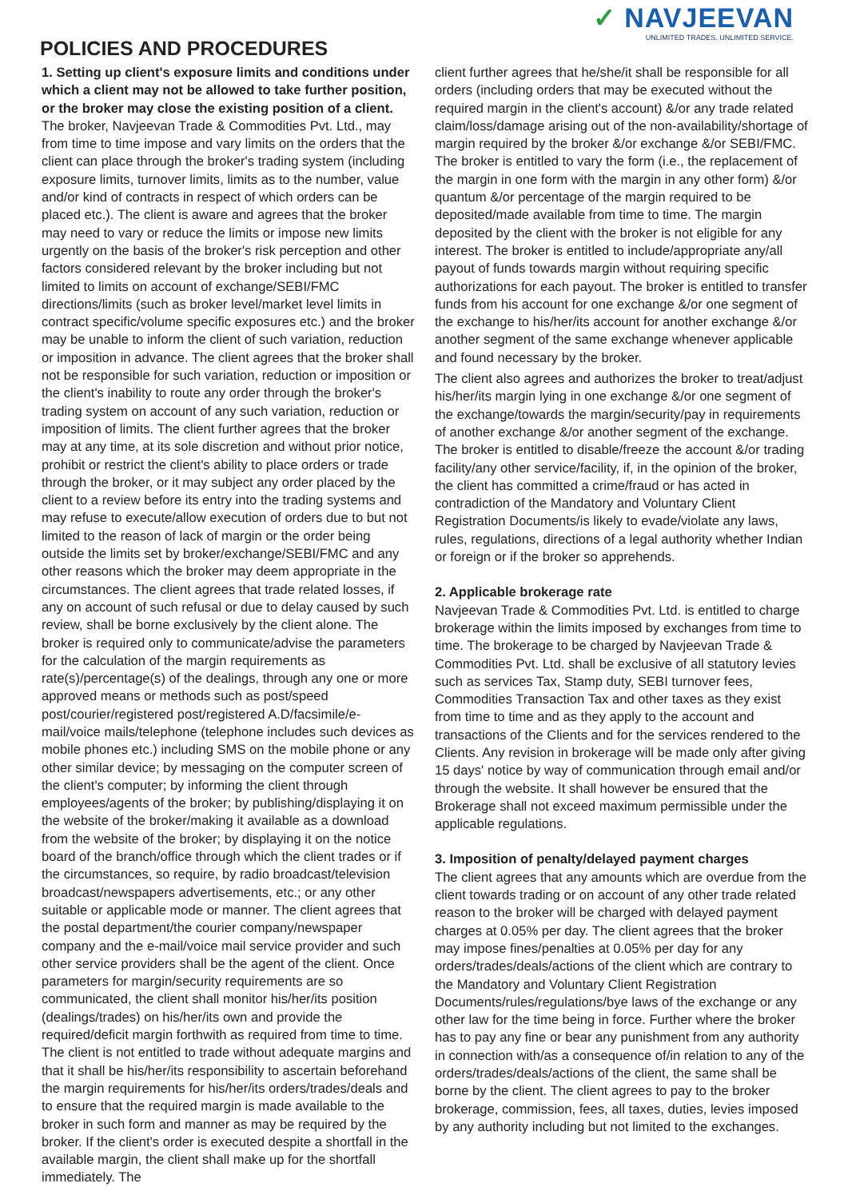✓ NAVJEEVAN
UNLIMITED TRADES. UNLIMITED SERVICE.
POLICIES AND PROCEDURES
1. Setting up client's exposure limits and conditions under which a client may not be allowed to take further position, or the broker may close the existing position of a client. The broker, Navjeevan Trade & Commodities Pvt. Ltd., may from time to time impose and vary limits on the orders that the client can place through the broker's trading system (including exposure limits, turnover limits, limits as to the number, value and/or kind of contracts in respect of which orders can be placed etc.). The client is aware and agrees that the broker may need to vary or reduce the limits or impose new limits urgently on the basis of the broker's risk perception and other factors considered relevant by the broker including but not limited to limits on account of exchange/SEBI/FMC directions/limits (such as broker level/market level limits in contract specific/volume specific exposures etc.) and the broker may be unable to inform the client of such variation, reduction or imposition in advance. The client agrees that the broker shall not be responsible for such variation, reduction or imposition or the client's inability to route any order through the broker's trading system on account of any such variation, reduction or imposition of limits. The client further agrees that the broker may at any time, at its sole discretion and without prior notice, prohibit or restrict the client's ability to place orders or trade through the broker, or it may subject any order placed by the client to a review before its entry into the trading systems and may refuse to execute/allow execution of orders due to but not limited to the reason of lack of margin or the order being outside the limits set by broker/exchange/SEBI/FMC and any other reasons which the broker may deem appropriate in the circumstances. The client agrees that trade related losses, if any on account of such refusal or due to delay caused by such review, shall be borne exclusively by the client alone. The broker is required only to communicate/advise the parameters for the calculation of the margin requirements as rate(s)/percentage(s) of the dealings, through any one or more approved means or methods such as post/speed post/courier/registered post/registered A.D/facsimile/e-mail/voice mails/telephone (telephone includes such devices as mobile phones etc.) including SMS on the mobile phone or any other similar device; by messaging on the computer screen of the client's computer; by informing the client through employees/agents of the broker; by publishing/displaying it on the website of the broker/making it available as a download from the website of the broker; by displaying it on the notice board of the branch/office through which the client trades or if the circumstances, so require, by radio broadcast/television broadcast/newspapers advertisements, etc.; or any other suitable or applicable mode or manner. The client agrees that the postal department/the courier company/newspaper company and the e-mail/voice mail service provider and such other service providers shall be the agent of the client. Once parameters for margin/security requirements are so communicated, the client shall monitor his/her/its position (dealings/trades) on his/her/its own and provide the required/deficit margin forthwith as required from time to time. The client is not entitled to trade without adequate margins and that it shall be his/her/its responsibility to ascertain beforehand the margin requirements for his/her/its orders/trades/deals and to ensure that the required margin is made available to the broker in such form and manner as may be required by the broker. If the client's order is executed despite a shortfall in the available margin, the client shall make up for the shortfall immediately. The
client further agrees that he/she/it shall be responsible for all orders (including orders that may be executed without the required margin in the client's account) &/or any trade related claim/loss/damage arising out of the non-availability/shortage of margin required by the broker &/or exchange &/or SEBI/FMC. The broker is entitled to vary the form (i.e., the replacement of the margin in one form with the margin in any other form) &/or quantum &/or percentage of the margin required to be deposited/made available from time to time. The margin deposited by the client with the broker is not eligible for any interest. The broker is entitled to include/appropriate any/all payout of funds towards margin without requiring specific authorizations for each payout. The broker is entitled to transfer funds from his account for one exchange &/or one segment of the exchange to his/her/its account for another exchange &/or another segment of the same exchange whenever applicable and found necessary by the broker.
The client also agrees and authorizes the broker to treat/adjust his/her/its margin lying in one exchange &/or one segment of the exchange/towards the margin/security/pay in requirements of another exchange &/or another segment of the exchange. The broker is entitled to disable/freeze the account &/or trading facility/any other service/facility, if, in the opinion of the broker, the client has committed a crime/fraud or has acted in contradiction of the Mandatory and Voluntary Client Registration Documents/is likely to evade/violate any laws, rules, regulations, directions of a legal authority whether Indian or foreign or if the broker so apprehends.
2. Applicable brokerage rate
Navjeevan Trade & Commodities Pvt. Ltd. is entitled to charge brokerage within the limits imposed by exchanges from time to time. The brokerage to be charged by Navjeevan Trade & Commodities Pvt. Ltd. shall be exclusive of all statutory levies such as services Tax, Stamp duty, SEBI turnover fees, Commodities Transaction Tax and other taxes as they exist from time to time and as they apply to the account and transactions of the Clients and for the services rendered to the Clients. Any revision in brokerage will be made only after giving 15 days' notice by way of communication through email and/or through the website. It shall however be ensured that the Brokerage shall not exceed maximum permissible under the applicable regulations.
3. Imposition of penalty/delayed payment charges
The client agrees that any amounts which are overdue from the client towards trading or on account of any other trade related reason to the broker will be charged with delayed payment charges at 0.05% per day. The client agrees that the broker may impose fines/penalties at 0.05% per day for any orders/trades/deals/actions of the client which are contrary to the Mandatory and Voluntary Client Registration Documents/rules/regulations/bye laws of the exchange or any other law for the time being in force. Further where the broker has to pay any fine or bear any punishment from any authority in connection with/as a consequence of/in relation to any of the orders/trades/deals/actions of the client, the same shall be borne by the client. The client agrees to pay to the broker brokerage, commission, fees, all taxes, duties, levies imposed by any authority including but not limited to the exchanges.